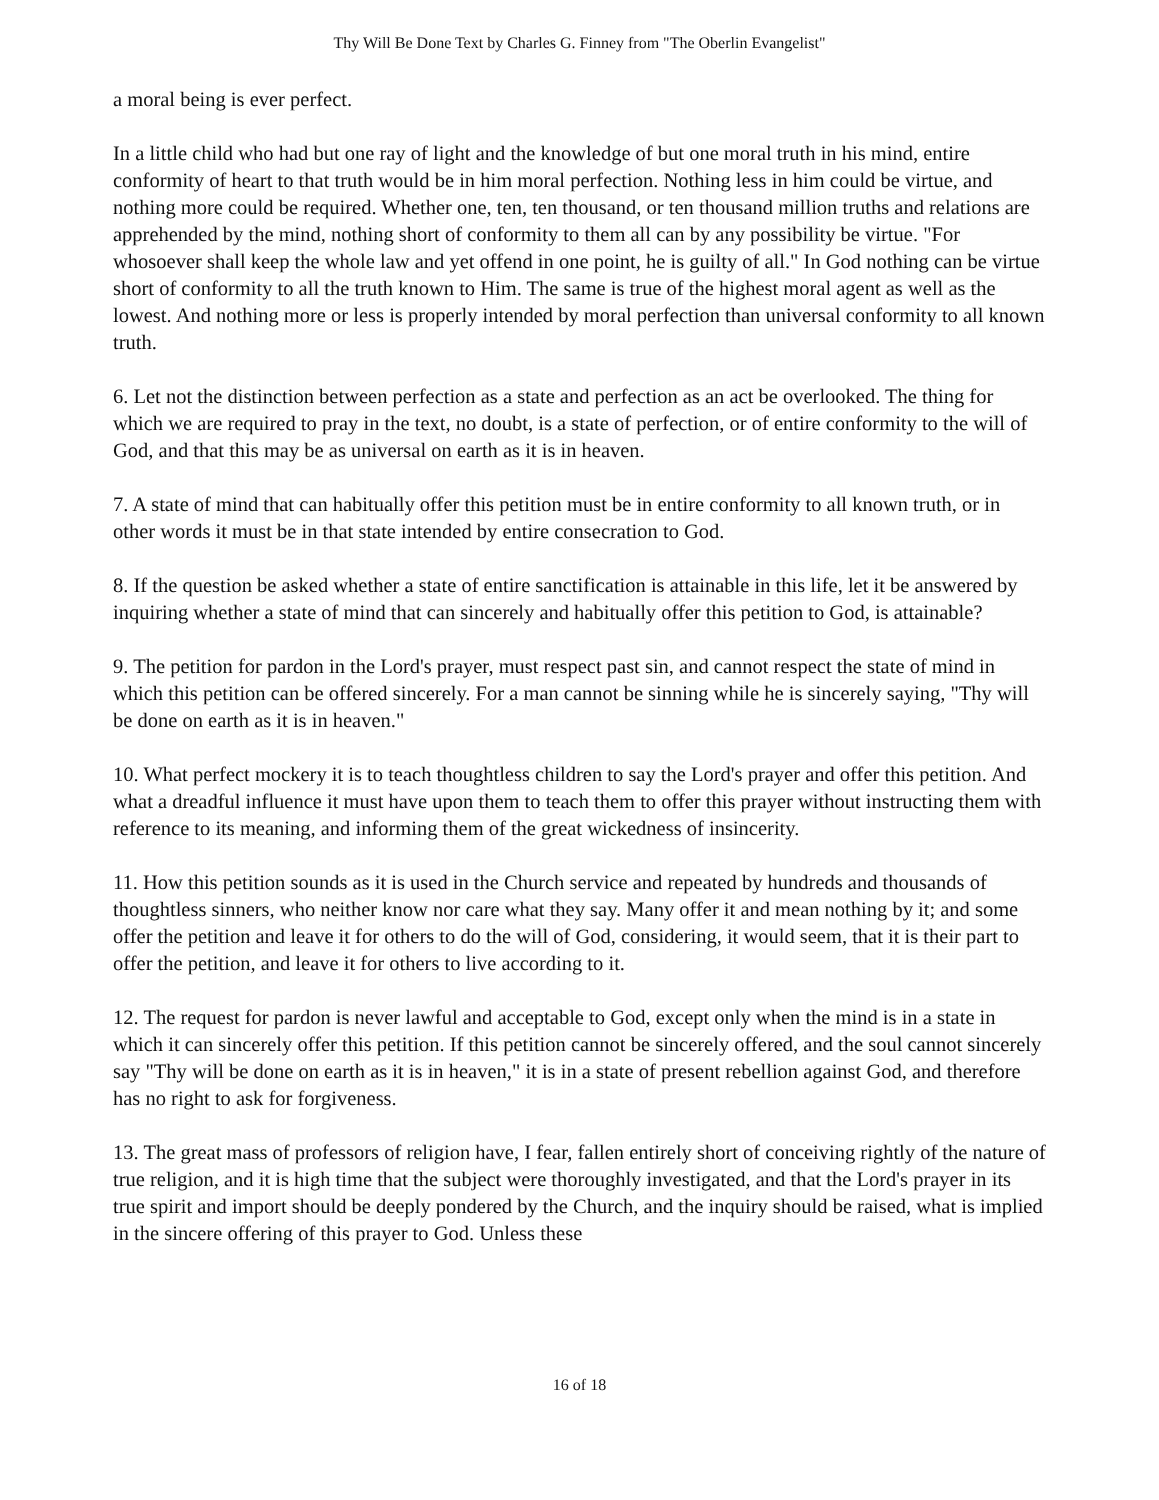Thy Will Be Done Text by Charles G. Finney from "The Oberlin Evangelist"
a moral being is ever perfect.
In a little child who had but one ray of light and the knowledge of but one moral truth in his mind, entire conformity of heart to that truth would be in him moral perfection. Nothing less in him could be virtue, and nothing more could be required. Whether one, ten, ten thousand, or ten thousand million truths and relations are apprehended by the mind, nothing short of conformity to them all can by any possibility be virtue. "For whosoever shall keep the whole law and yet offend in one point, he is guilty of all." In God nothing can be virtue short of conformity to all the truth known to Him. The same is true of the highest moral agent as well as the lowest. And nothing more or less is properly intended by moral perfection than universal conformity to all known truth.
6. Let not the distinction between perfection as a state and perfection as an act be overlooked. The thing for which we are required to pray in the text, no doubt, is a state of perfection, or of entire conformity to the will of God, and that this may be as universal on earth as it is in heaven.
7. A state of mind that can habitually offer this petition must be in entire conformity to all known truth, or in other words it must be in that state intended by entire consecration to God.
8. If the question be asked whether a state of entire sanctification is attainable in this life, let it be answered by inquiring whether a state of mind that can sincerely and habitually offer this petition to God, is attainable?
9. The petition for pardon in the Lord's prayer, must respect past sin, and cannot respect the state of mind in which this petition can be offered sincerely. For a man cannot be sinning while he is sincerely saying, "Thy will be done on earth as it is in heaven."
10. What perfect mockery it is to teach thoughtless children to say the Lord's prayer and offer this petition. And what a dreadful influence it must have upon them to teach them to offer this prayer without instructing them with reference to its meaning, and informing them of the great wickedness of insincerity.
11. How this petition sounds as it is used in the Church service and repeated by hundreds and thousands of thoughtless sinners, who neither know nor care what they say. Many offer it and mean nothing by it; and some offer the petition and leave it for others to do the will of God, considering, it would seem, that it is their part to offer the petition, and leave it for others to live according to it.
12. The request for pardon is never lawful and acceptable to God, except only when the mind is in a state in which it can sincerely offer this petition. If this petition cannot be sincerely offered, and the soul cannot sincerely say "Thy will be done on earth as it is in heaven," it is in a state of present rebellion against God, and therefore has no right to ask for forgiveness.
13. The great mass of professors of religion have, I fear, fallen entirely short of conceiving rightly of the nature of true religion, and it is high time that the subject were thoroughly investigated, and that the Lord's prayer in its true spirit and import should be deeply pondered by the Church, and the inquiry should be raised, what is implied in the sincere offering of this prayer to God. Unless these
16 of 18